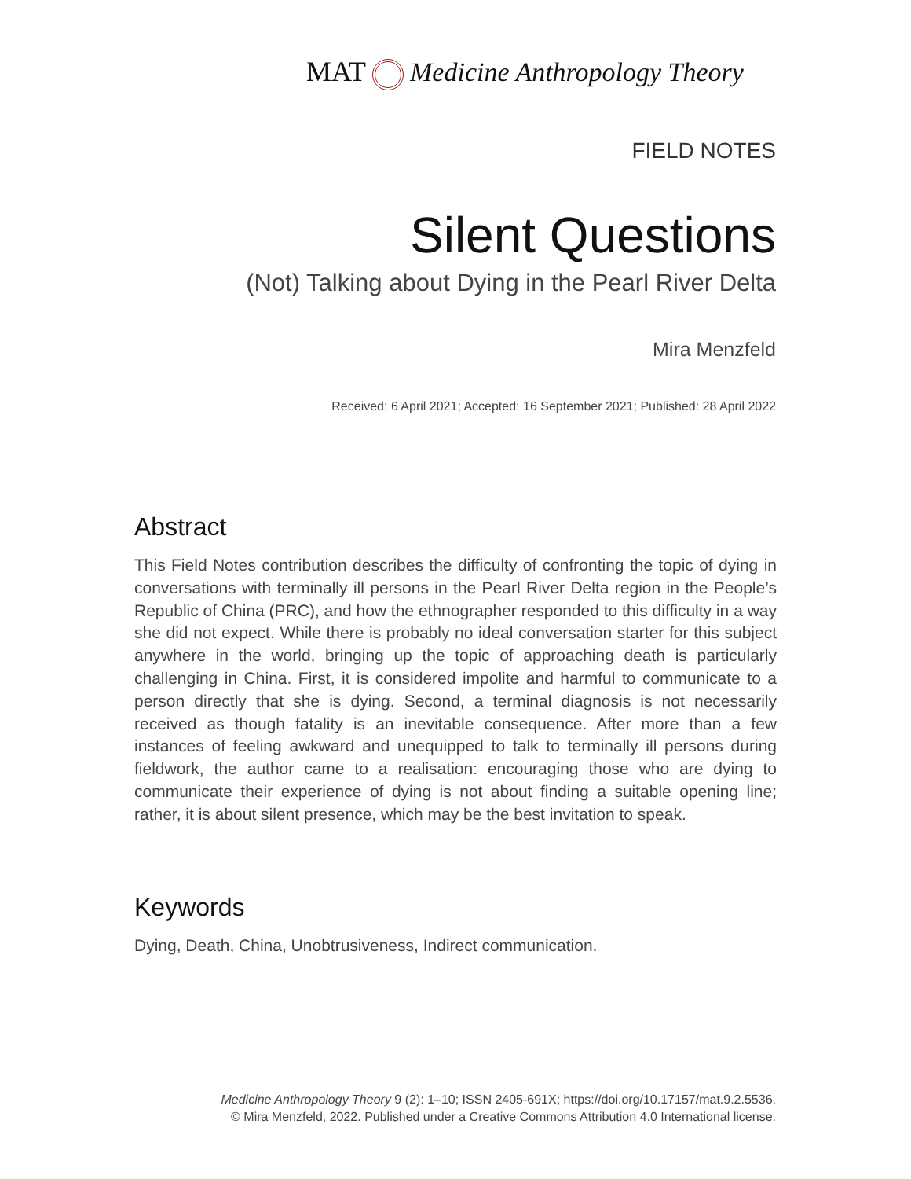MAT Medicine Anthropology Theory
FIELD NOTES
Silent Questions
(Not) Talking about Dying in the Pearl River Delta
Mira Menzfeld
Received: 6 April 2021; Accepted: 16 September 2021; Published: 28 April 2022
Abstract
This Field Notes contribution describes the difficulty of confronting the topic of dying in conversations with terminally ill persons in the Pearl River Delta region in the People’s Republic of China (PRC), and how the ethnographer responded to this difficulty in a way she did not expect. While there is probably no ideal conversation starter for this subject anywhere in the world, bringing up the topic of approaching death is particularly challenging in China. First, it is considered impolite and harmful to communicate to a person directly that she is dying. Second, a terminal diagnosis is not necessarily received as though fatality is an inevitable consequence. After more than a few instances of feeling awkward and unequipped to talk to terminally ill persons during fieldwork, the author came to a realisation: encouraging those who are dying to communicate their experience of dying is not about finding a suitable opening line; rather, it is about silent presence, which may be the best invitation to speak.
Keywords
Dying, Death, China, Unobtrusiveness, Indirect communication.
Medicine Anthropology Theory 9 (2): 1–10; ISSN 2405-691X; https://doi.org/10.17157/mat.9.2.5536.
© Mira Menzfeld, 2022. Published under a Creative Commons Attribution 4.0 International license.